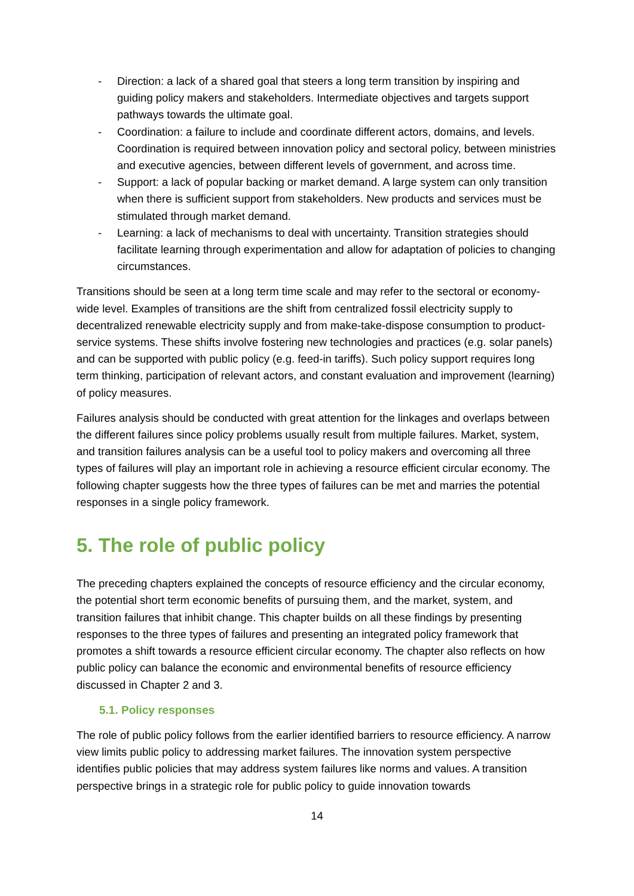- Direction: a lack of a shared goal that steers a long term transition by inspiring and guiding policy makers and stakeholders. Intermediate objectives and targets support pathways towards the ultimate goal.
- Coordination: a failure to include and coordinate different actors, domains, and levels. Coordination is required between innovation policy and sectoral policy, between ministries and executive agencies, between different levels of government, and across time.
- Support: a lack of popular backing or market demand. A large system can only transition when there is sufficient support from stakeholders. New products and services must be stimulated through market demand.
- Learning: a lack of mechanisms to deal with uncertainty. Transition strategies should facilitate learning through experimentation and allow for adaptation of policies to changing circumstances.
Transitions should be seen at a long term time scale and may refer to the sectoral or economy-wide level. Examples of transitions are the shift from centralized fossil electricity supply to decentralized renewable electricity supply and from make-take-dispose consumption to product-service systems. These shifts involve fostering new technologies and practices (e.g. solar panels) and can be supported with public policy (e.g. feed-in tariffs). Such policy support requires long term thinking, participation of relevant actors, and constant evaluation and improvement (learning) of policy measures.
Failures analysis should be conducted with great attention for the linkages and overlaps between the different failures since policy problems usually result from multiple failures. Market, system, and transition failures analysis can be a useful tool to policy makers and overcoming all three types of failures will play an important role in achieving a resource efficient circular economy. The following chapter suggests how the three types of failures can be met and marries the potential responses in a single policy framework.
5. The role of public policy
The preceding chapters explained the concepts of resource efficiency and the circular economy, the potential short term economic benefits of pursuing them, and the market, system, and transition failures that inhibit change. This chapter builds on all these findings by presenting responses to the three types of failures and presenting an integrated policy framework that promotes a shift towards a resource efficient circular economy. The chapter also reflects on how public policy can balance the economic and environmental benefits of resource efficiency discussed in Chapter 2 and 3.
5.1. Policy responses
The role of public policy follows from the earlier identified barriers to resource efficiency. A narrow view limits public policy to addressing market failures. The innovation system perspective identifies public policies that may address system failures like norms and values. A transition perspective brings in a strategic role for public policy to guide innovation towards
14